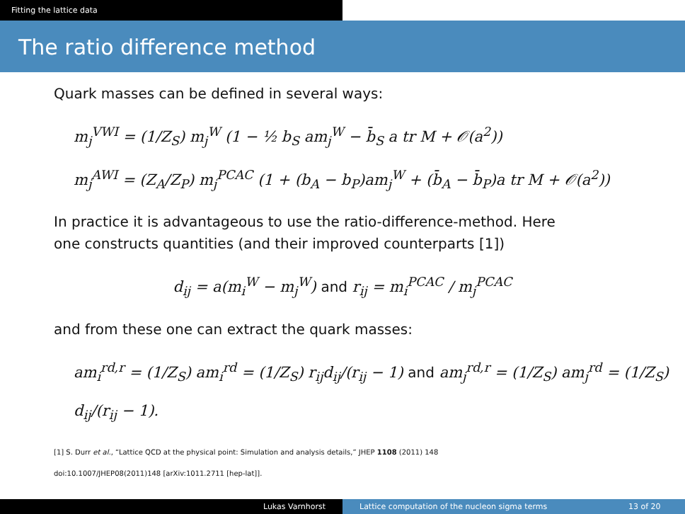Fitting the lattice data
The ratio difference method
Quark masses can be defined in several ways:
m<sub>j</sub><sup>VWI</sup> = (1/Z<sub>S</sub>) m<sub>j</sub><sup>W</sup> (1 − ½ b<sub>S</sub> am<sub>j</sub><sup>W</sup> − b̄<sub>S</sub> a tr M + 𝒪(a<sup>2</sup>))
m<sub>j</sub><sup>AWI</sup> = (Z<sub>A</sub>/Z<sub>P</sub>) m<sub>j</sub><sup>PCAC</sup> (1 + (b<sub>A</sub> − b<sub>P</sub>)am<sub>j</sub><sup>W</sup> + (b̄<sub>A</sub> − b̄<sub>P</sub>)a tr M + 𝒪(a<sup>2</sup>))
In practice it is advantageous to use the ratio-difference-method. Here
one constructs quantities (and their improved counterparts [1])
d<sub>ij</sub> = a(m<sub>i</sub><sup>W</sup> − m<sub>j</sub><sup>W</sup>) and r<sub>ij</sub> = m<sub>i</sub><sup>PCAC</sup> / m<sub>j</sub><sup>PCAC</sup>
and from these one can extract the quark masses:
am<sub>i</sub><sup>rd,r</sup> = (1/Z<sub>S</sub>) am<sub>i</sub><sup>rd</sup> = (1/Z<sub>S</sub>) r<sub>ij</sub>d<sub>ij</sub>/(r<sub>ij</sub> − 1) and am<sub>j</sub><sup>rd,r</sup> = (1/Z<sub>S</sub>) am<sub>j</sub><sup>rd</sup> = (1/Z<sub>S</sub>) d<sub>ij</sub>/(r<sub>ij</sub> − 1).
[1] S. Durr et al., “Lattice QCD at the physical point: Simulation and analysis details,” JHEP 1108 (2011) 148
doi:10.1007/JHEP08(2011)148 [arXiv:1011.2711 [hep-lat]].
Lukas Varnhorst Lattice computation of the nucleon sigma terms
13 of 20